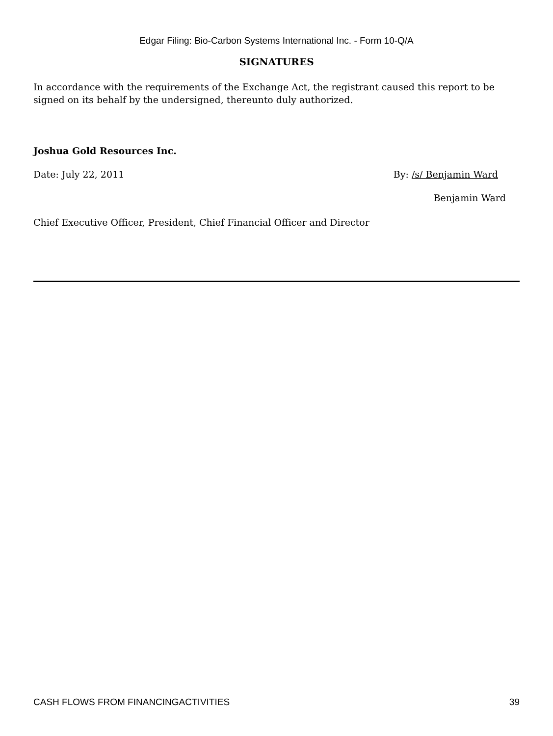Edgar Filing: Bio-Carbon Systems International Inc. - Form 10-Q/A
SIGNATURES
In accordance with the requirements of the Exchange Act, the registrant caused this report to be signed on its behalf by the undersigned, thereunto duly authorized.
Joshua Gold Resources Inc.
Date: July 22, 2011 By: /s/ Benjamin Ward
Benjamin Ward
Chief Executive Officer, President, Chief Financial Officer and Director
CASH FLOWS FROM FINANCINGACTIVITIES 39